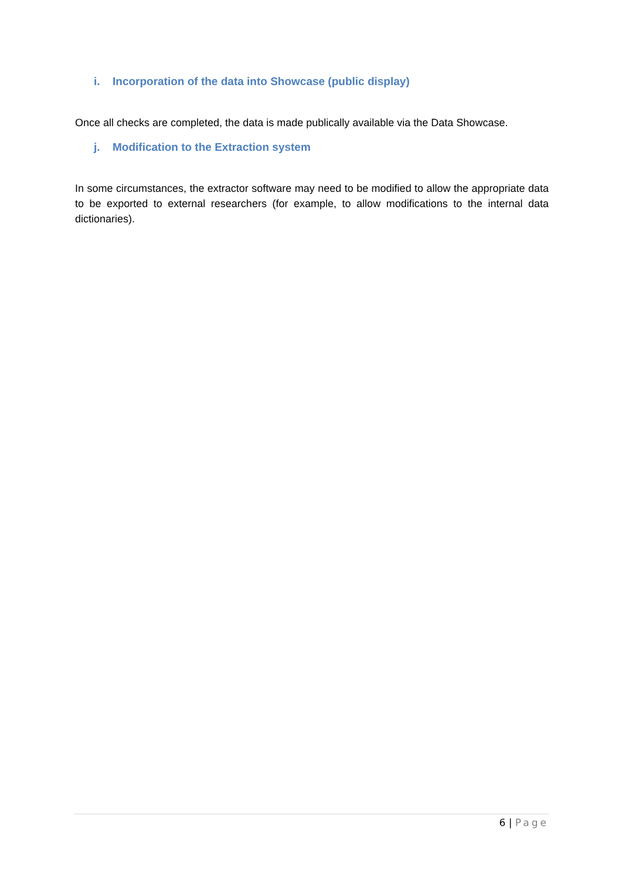i. Incorporation of the data into Showcase (public display)
Once all checks are completed, the data is made publically available via the Data Showcase.
j. Modification to the Extraction system
In some circumstances, the extractor software may need to be modified to allow the appropriate data to be exported to external researchers (for example, to allow modifications to the internal data dictionaries).
6 | Page